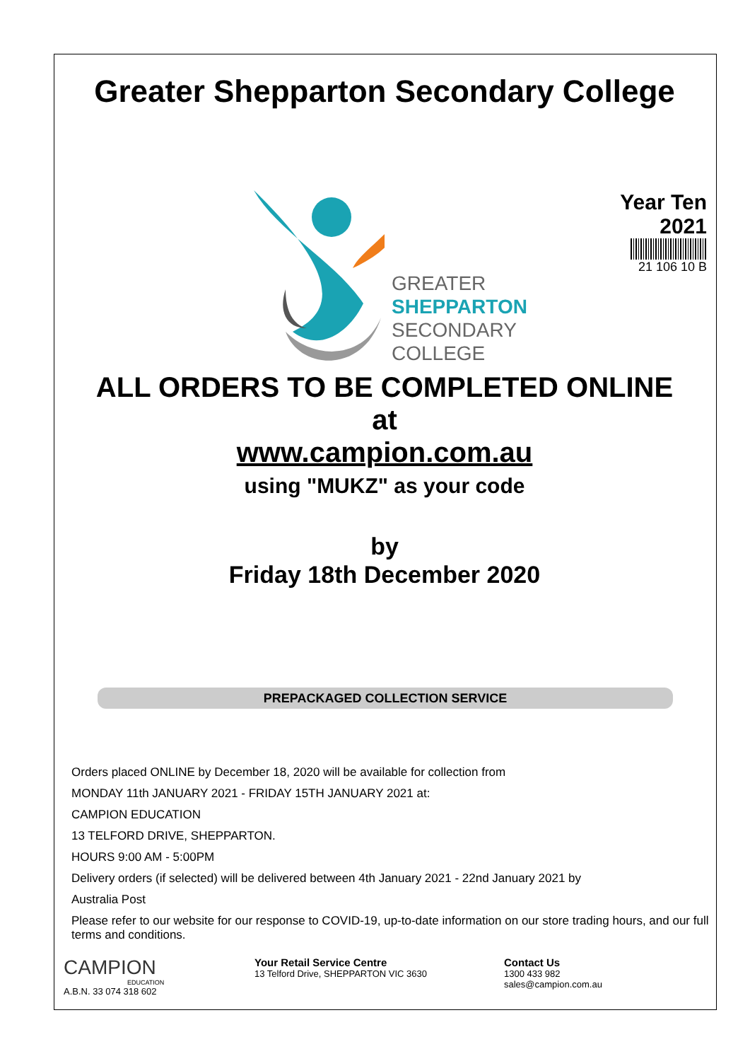Greater Shepparton Secondary College
GREATER
SHEPPARTON
SECONDARY
COLLEGE
Year Ten
2021
21 106 10 B
ALL ORDERS TO BE COMPLETED ONLINE
at
www.campion.com.au
using "MUKZ" as your code
by
Friday 18th December 2020
PREPACKAGED COLLECTION SERVICE
Orders placed ONLINE by December 18, 2020 will be available for collection from
MONDAY 11th JANUARY 2021 - FRIDAY 15TH JANUARY 2021 at:
CAMPION EDUCATION
13 TELFORD DRIVE, SHEPPARTON.
HOURS 9:00 AM - 5:00PM
Delivery orders (if selected) will be delivered between 4th January 2021 - 22nd January 2021 by
Australia Post
Please refer to our website for our response to COVID-19, up-to-date information on our store trading hours, and our full terms and conditions.
CAMPION
EDUCATION
A.B.N. 33 074 318 602
Your Retail Service Centre
13 Telford Drive, SHEPPARTON VIC 3630
Contact Us
1300 433 982
sales@campion.com.au